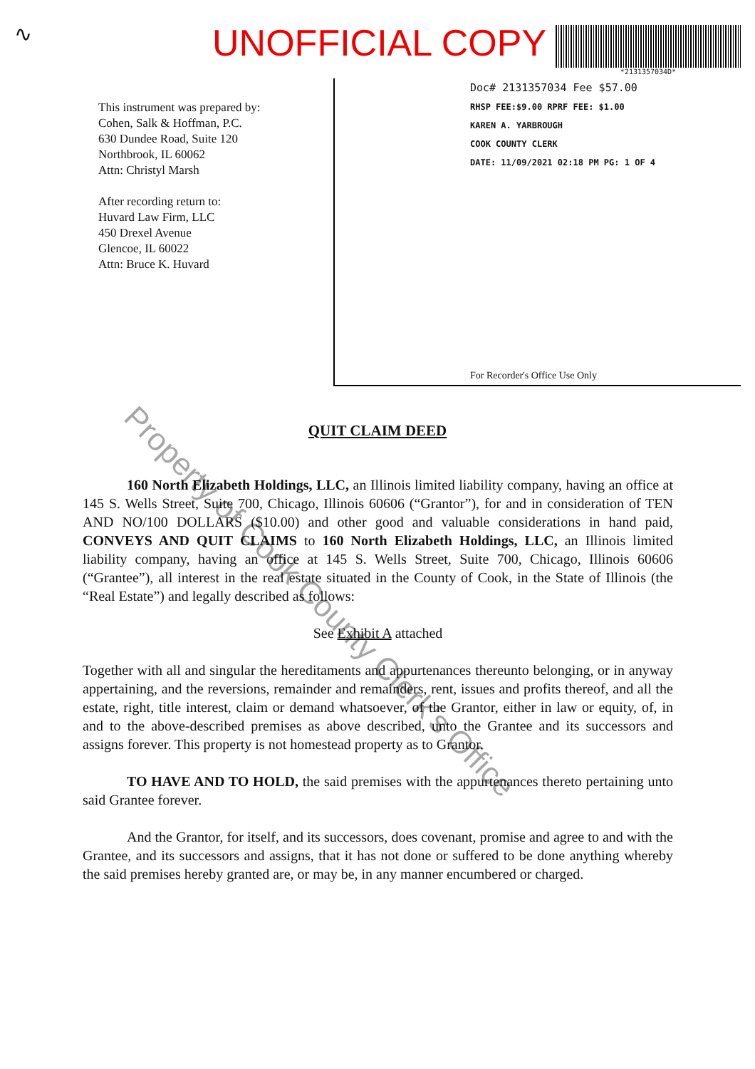∿
UNOFFICIAL COPY
*2131357034D*
This instrument was prepared by:
Cohen, Salk & Hoffman, P.C.
630 Dundee Road, Suite 120
Northbrook, IL 60062
Attn: Christyl Marsh
After recording return to:
Huvard Law Firm, LLC
450 Drexel Avenue
Glencoe, IL 60022
Attn: Bruce K. Huvard
Doc# 2131357034 Fee $57.00
RHSP FEE:$9.00 RPRF FEE: $1.00
KAREN A. YARBROUGH
COOK COUNTY CLERK
DATE: 11/09/2021 02:18 PM PG: 1 OF 4
For Recorder's Office Use Only
QUIT CLAIM DEED
160 North Elizabeth Holdings, LLC, an Illinois limited liability company, having an office at 145 S. Wells Street, Suite 700, Chicago, Illinois 60606 (“Grantor”), for and in consideration of TEN AND NO/100 DOLLARS ($10.00) and other good and valuable considerations in hand paid, CONVEYS AND QUIT CLAIMS to 160 North Elizabeth Holdings, LLC, an Illinois limited liability company, having an office at 145 S. Wells Street, Suite 700, Chicago, Illinois 60606 (“Grantee”), all interest in the real estate situated in the County of Cook, in the State of Illinois (the “Real Estate”) and legally described as follows:
See Exhibit A attached
Together with all and singular the hereditaments and appurtenances thereunto belonging, or in anyway appertaining, and the reversions, remainder and remainders, rent, issues and profits thereof, and all the estate, right, title interest, claim or demand whatsoever, of the Grantor, either in law or equity, of, in and to the above-described premises as above described, unto the Grantee and its successors and assigns forever. This property is not homestead property as to Grantor.
TO HAVE AND TO HOLD, the said premises with the appurtenances thereto pertaining unto said Grantee forever.
And the Grantor, for itself, and its successors, does covenant, promise and agree to and with the Grantee, and its successors and assigns, that it has not done or suffered to be done anything whereby the said premises hereby granted are, or may be, in any manner encumbered or charged.
Property of Cook County Clerk's Office